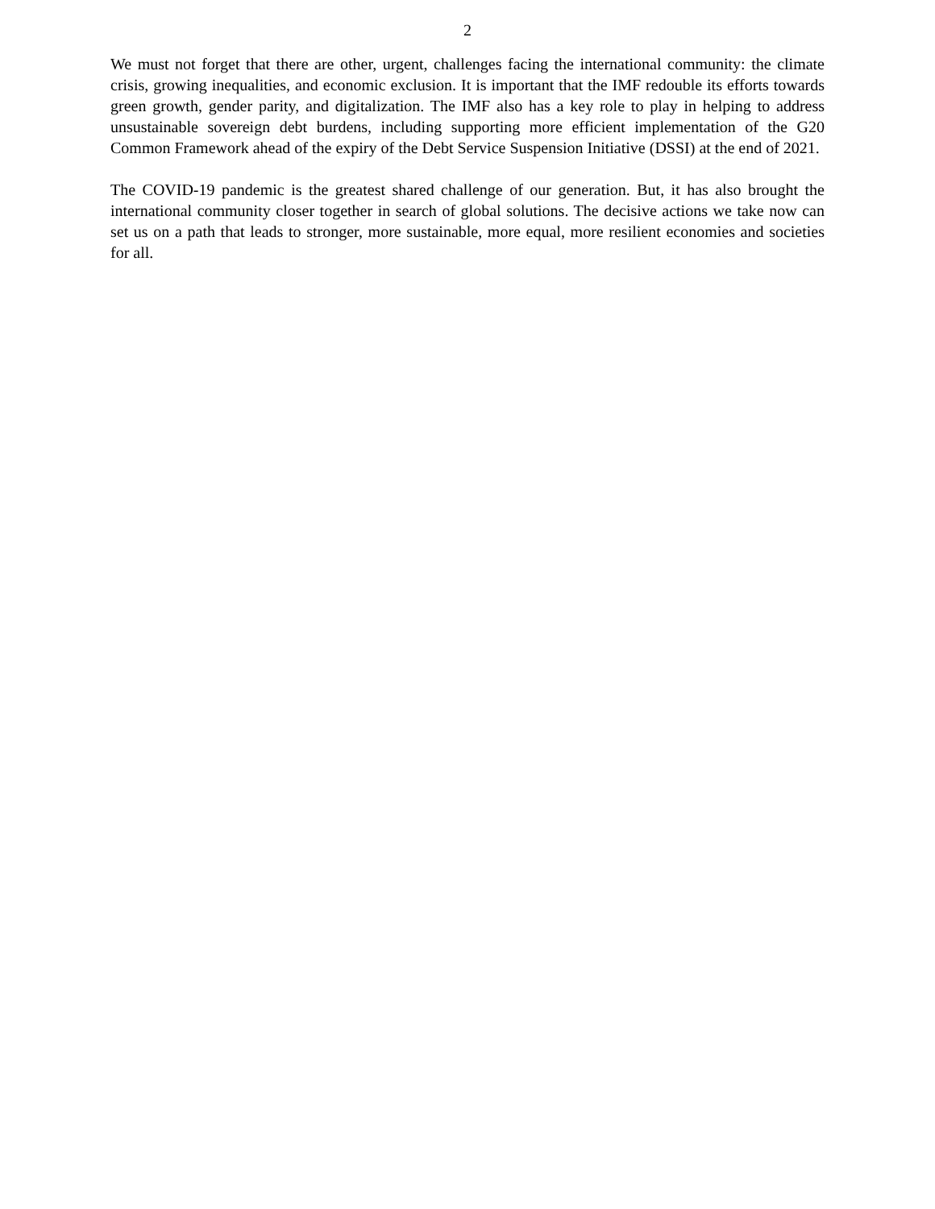2
We must not forget that there are other, urgent, challenges facing the international community: the climate crisis, growing inequalities, and economic exclusion. It is important that the IMF redouble its efforts towards green growth, gender parity, and digitalization. The IMF also has a key role to play in helping to address unsustainable sovereign debt burdens, including supporting more efficient implementation of the G20 Common Framework ahead of the expiry of the Debt Service Suspension Initiative (DSSI) at the end of 2021.
The COVID-19 pandemic is the greatest shared challenge of our generation. But, it has also brought the international community closer together in search of global solutions. The decisive actions we take now can set us on a path that leads to stronger, more sustainable, more equal, more resilient economies and societies for all.